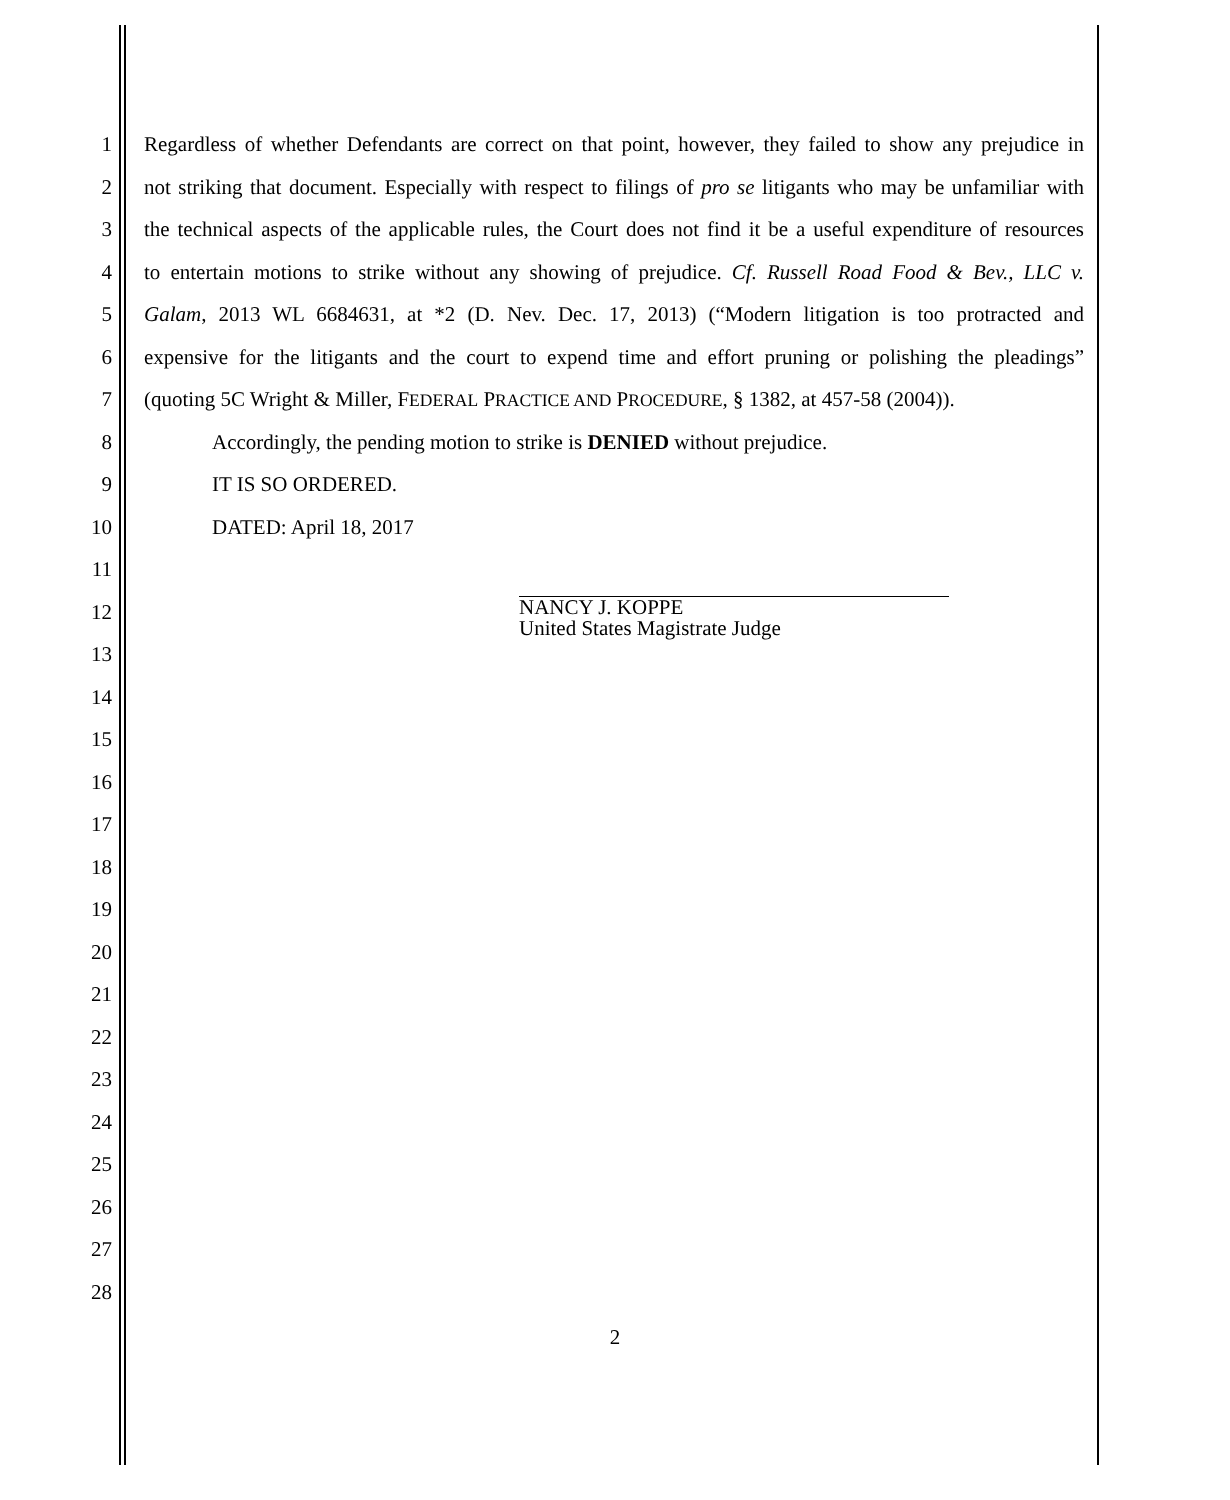1 Regardless of whether Defendants are correct on that point, however, they failed to show any prejudice in
2 not striking that document. Especially with respect to filings of pro se litigants who may be unfamiliar with
3 the technical aspects of the applicable rules, the Court does not find it be a useful expenditure of resources
4 to entertain motions to strike without any showing of prejudice. Cf. Russell Road Food & Bev., LLC v.
5 Galam, 2013 WL 6684631, at *2 (D. Nev. Dec. 17, 2013) (“Modern litigation is too protracted and
6 expensive for the litigants and the court to expend time and effort pruning or polishing the pleadings”
7 (quoting 5C Wright & Miller, FEDERAL PRACTICE AND PROCEDURE, § 1382, at 457-58 (2004)).
8 Accordingly, the pending motion to strike is DENIED without prejudice.
9 IT IS SO ORDERED.
10 DATED: April 18, 2017
11
12 NANCY J. KOPPE
United States Magistrate Judge
13
14
15
16
17
18
19
20
21
22
23
24
25
26
27
28
2